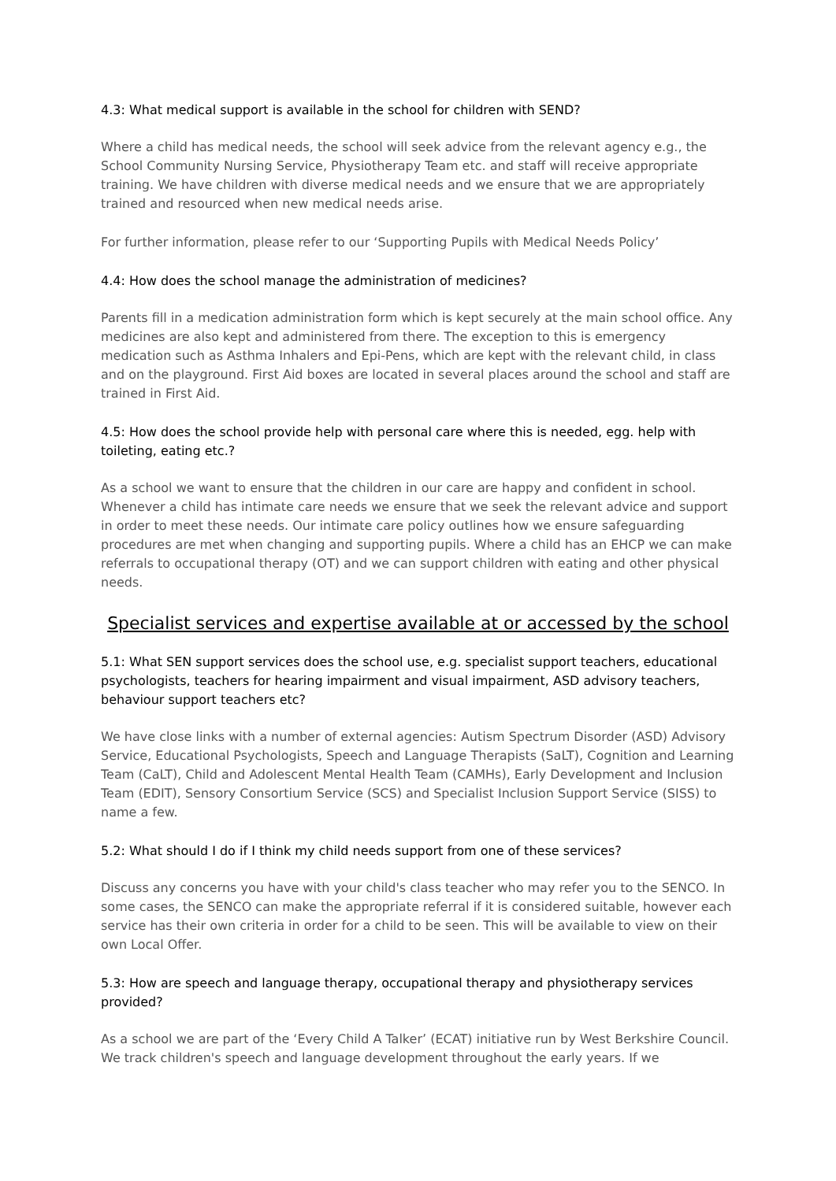4.3: What medical support is available in the school for children with SEND?
Where a child has medical needs, the school will seek advice from the relevant agency e.g., the School Community Nursing Service, Physiotherapy Team etc. and staff will receive appropriate training. We have children with diverse medical needs and we ensure that we are appropriately trained and resourced when new medical needs arise.
For further information, please refer to our ‘Supporting Pupils with Medical Needs Policy’
4.4: How does the school manage the administration of medicines?
Parents fill in a medication administration form which is kept securely at the main school office. Any medicines are also kept and administered from there. The exception to this is emergency medication such as Asthma Inhalers and Epi-Pens, which are kept with the relevant child, in class and on the playground. First Aid boxes are located in several places around the school and staff are trained in First Aid.
4.5: How does the school provide help with personal care where this is needed, egg. help with toileting, eating etc.?
As a school we want to ensure that the children in our care are happy and confident in school. Whenever a child has intimate care needs we ensure that we seek the relevant advice and support in order to meet these needs. Our intimate care policy outlines how we ensure safeguarding procedures are met when changing and supporting pupils. Where a child has an EHCP we can make referrals to occupational therapy (OT) and we can support children with eating and other physical needs.
Specialist services and expertise available at or accessed by the school
5.1: What SEN support services does the school use, e.g. specialist support teachers, educational psychologists, teachers for hearing impairment and visual impairment, ASD advisory teachers, behaviour support teachers etc?
We have close links with a number of external agencies: Autism Spectrum Disorder (ASD) Advisory Service, Educational Psychologists, Speech and Language Therapists (SaLT), Cognition and Learning Team (CaLT), Child and Adolescent Mental Health Team (CAMHs), Early Development and Inclusion Team (EDIT), Sensory Consortium Service (SCS) and Specialist Inclusion Support Service (SISS) to name a few.
5.2: What should I do if I think my child needs support from one of these services?
Discuss any concerns you have with your child's class teacher who may refer you to the SENCO. In some cases, the SENCO can make the appropriate referral if it is considered suitable, however each service has their own criteria in order for a child to be seen. This will be available to view on their own Local Offer.
5.3: How are speech and language therapy, occupational therapy and physiotherapy services provided?
As a school we are part of the ‘Every Child A Talker’ (ECAT) initiative run by West Berkshire Council. We track children's speech and language development throughout the early years. If we